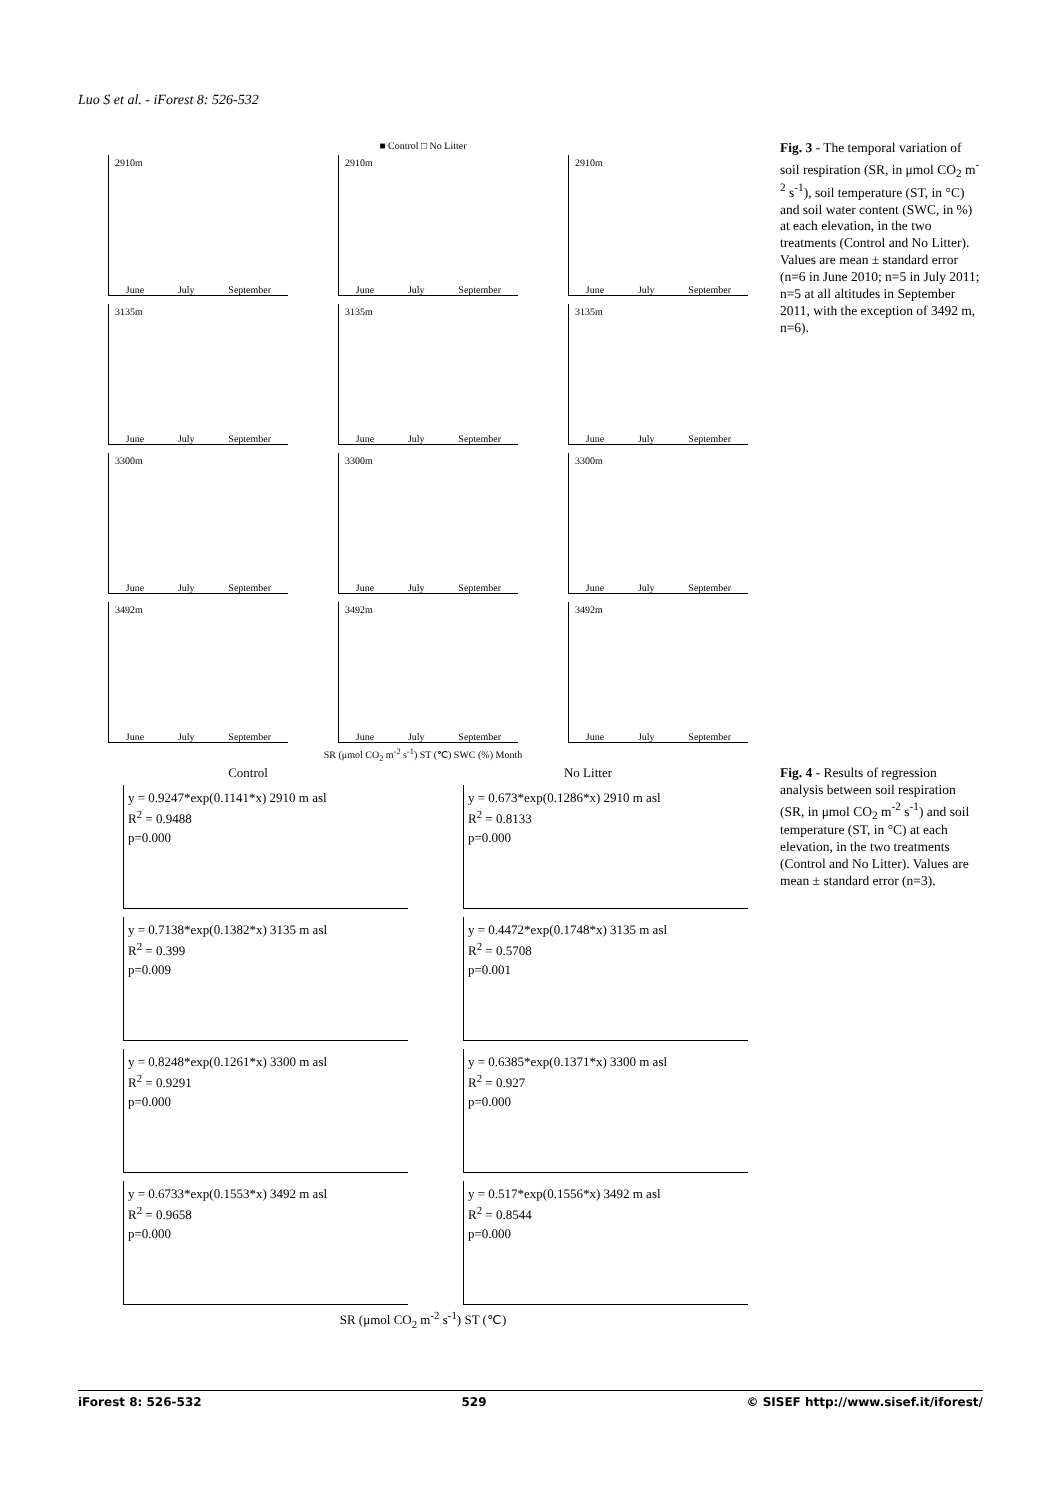Luo S et al. - iForest 8: 526-532
■ Control □ No Litter
2910m June July September
2910m June July September
2910m June July September
3135m June July September
3135m June July September
3135m June July September
3300m June July September
3300m June July September
3300m June July September
3492m June July September
3492m June July September
3492m June July September
SR (μmol CO<sub>2</sub> m<sup>-2</sup> s<sup>-1</sup>) ST (℃) SWC (%) Month
Fig. 3 - The temporal variation of soil respiration (SR, in μmol CO<sub>2</sub> m<sup>-2</sup> s<sup>-1</sup>), soil temperature (ST, in °C) and soil water content (SWC, in %) at each elevation, in the two treatments (Control and No Litter). Values are mean ± standard error (n=6 in June 2010; n=5 in July 2011; n=5 at all altitudes in September 2011, with the exception of 3492 m, n=6).
Control
No Litter
y = 0.9247*exp(0.1141*x) 2910 m asl
R<sup>2</sup> = 0.9488
p=0.000
y = 0.673*exp(0.1286*x) 2910 m asl
R<sup>2</sup> = 0.8133
p=0.000
y = 0.7138*exp(0.1382*x) 3135 m asl
R<sup>2</sup> = 0.399
p=0.009
y = 0.4472*exp(0.1748*x) 3135 m asl
R<sup>2</sup> = 0.5708
p=0.001
y = 0.8248*exp(0.1261*x) 3300 m asl
R<sup>2</sup> = 0.9291
p=0.000
y = 0.6385*exp(0.1371*x) 3300 m asl
R<sup>2</sup> = 0.927
p=0.000
y = 0.6733*exp(0.1553*x) 3492 m asl
R<sup>2</sup> = 0.9658
p=0.000
y = 0.517*exp(0.1556*x) 3492 m asl
R<sup>2</sup> = 0.8544
p=0.000
SR (μmol CO<sub>2</sub> m<sup>-2</sup> s<sup>-1</sup>) ST (℃)
Fig. 4 - Results of regression analysis between soil respiration (SR, in μmol CO<sub>2</sub> m<sup>-2</sup> s<sup>-1</sup>) and soil temperature (ST, in °C) at each elevation, in the two treatments (Control and No Litter). Values are mean ± standard error (n=3).
iForest 8: 526-532 529 © SISEF http://www.sisef.it/iforest/